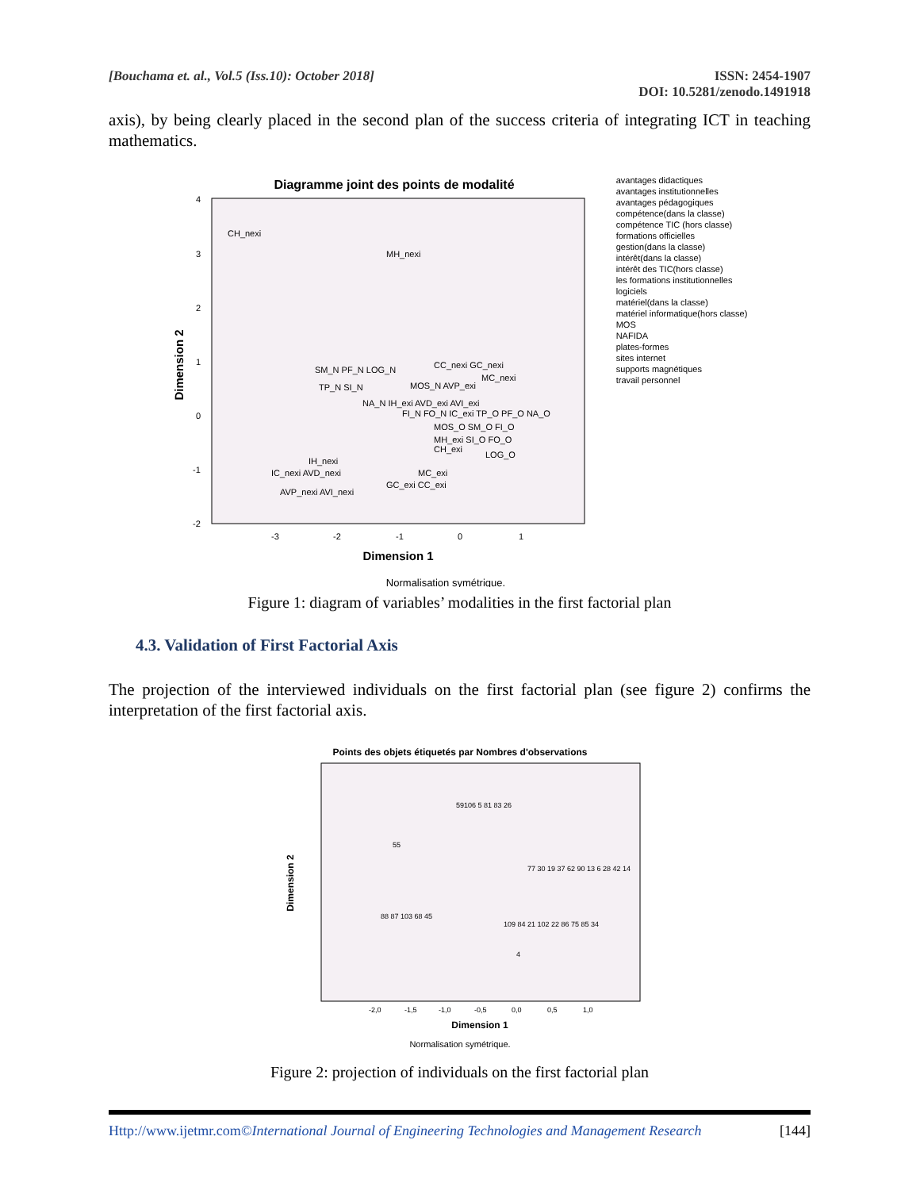[Bouchama et. al., Vol.5 (Iss.10): October 2018]
ISSN: 2454-1907
DOI: 10.5281/zenodo.1491918
axis), by being clearly placed in the second plan of the success criteria of integrating ICT in teaching mathematics.
Diagramme joint des points de modalité
CH_nexi
MH_nexi
SM_N PF_N LOG_N
TP_N SI_N
CC_nexi GC_nexi
MC_nexi
MOS_N AVP_exi
NA_N IH_exi AVD_exi AVI_exi
FI_N FO_N IC_exi TP_O PF_O NA_O
MOS_O SM_O FI_O
MH_exi SI_O FO_O
CH_exi
LOG_O
IH_nexi
IC_nexi AVD_nexi
MC_exi
GC_exi CC_exi
AVP_nexi AVI_nexi
4
3
2
1
0
-1
-2
-3
-2
-1
0
1
Dimension 1
Dimension 2
Normalisation symétrique.
avantages didactiques
avantages institutionnelles
avantages pédagogiques
compétence(dans la classe)
compétence TIC (hors classe)
formations officielles
gestion(dans la classe)
intérêt(dans la classe)
intérêt des TIC(hors classe)
les formations institutionnelles
logiciels
matériel(dans la classe)
matériel informatique(hors classe)
MOS
NAFIDA
plates-formes
sites internet
supports magnétiques
travail personnel
Figure 1: diagram of variables’ modalities in the first factorial plan
4.3. Validation of First Factorial Axis
The projection of the interviewed individuals on the first factorial plan (see figure 2) confirms the interpretation of the first factorial axis.
Points des objets étiquetés par Nombres d'observations
59106 5 81 83 26
55
77 30 19 37 62 90 13 6 28 42 14
88 87 103 68 45
109 84 21 102 22 86 75 85 34
4
-2,0
-1,5
-1,0
-0,5
0,0
0,5
1,0
Dimension 1
Dimension 2
Normalisation symétrique.
Figure 2: projection of individuals on the first factorial plan
Http://www.ijetmr.com©International Journal of Engineering Technologies and Management Research
[144]